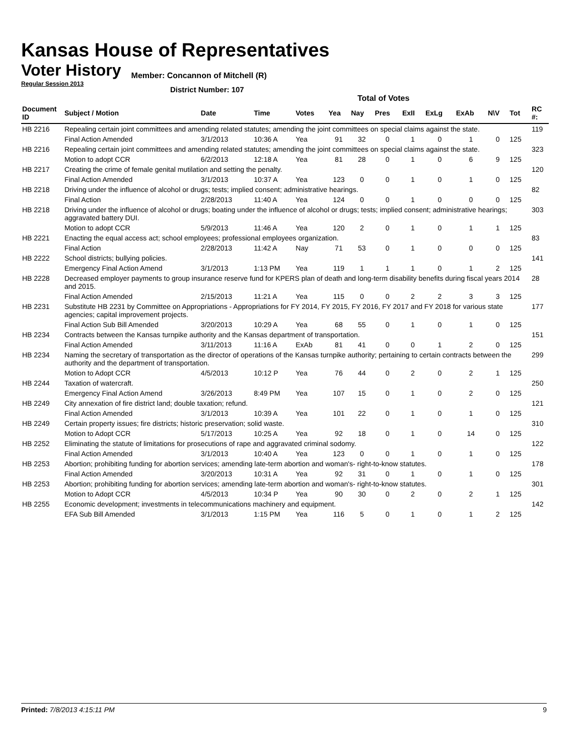Kansas House of Representatives
Voter History
Member: Concannon of Mitchell (R)
Regular Session 2013
District Number: 107
Total of Votes
| Document ID | Subject / Motion | Date | Time | Votes | Yea | Nay | Pres | ExII | ExLg | ExAb | N\V | Tot | RC #: |
| --- | --- | --- | --- | --- | --- | --- | --- | --- | --- | --- | --- | --- | --- |
| HB 2216 | Repealing certain joint committees and amending related statutes; amending the joint committees on special claims against the state. | | | | | | | | | | | | 119 |
| | Final Action Amended | 3/1/2013 | 10:36 A | Yea | 91 | 32 | 0 | 1 | 0 | 1 | 0 | 125 | |
| HB 2216 | Repealing certain joint committees and amending related statutes; amending the joint committees on special claims against the state. | | | | | | | | | | | | 323 |
| | Motion to adopt CCR | 6/2/2013 | 12:18 A | Yea | 81 | 28 | 0 | 1 | 0 | 6 | 9 | 125 | |
| HB 2217 | Creating the crime of female genital mutilation and setting the penalty. | | | | | | | | | | | | 120 |
| | Final Action Amended | 3/1/2013 | 10:37 A | Yea | 123 | 0 | 0 | 1 | 0 | 1 | 0 | 125 | |
| HB 2218 | Driving under the influence of alcohol or drugs; tests; implied consent; administrative hearings. | | | | | | | | | | | | 82 |
| | Final Action | 2/28/2013 | 11:40 A | Yea | 124 | 0 | 0 | 1 | 0 | 0 | 0 | 125 | |
| HB 2218 | Driving under the influence of alcohol or drugs; boating under the influence of alcohol or drugs; tests; implied consent; administrative hearings; aggravated battery DUI. | | | | | | | | | | | | 303 |
| | Motion to adopt CCR | 5/9/2013 | 11:46 A | Yea | 120 | 2 | 0 | 1 | 0 | 1 | 1 | 125 | |
| HB 2221 | Enacting the equal access act; school employees; professional employees organization. | | | | | | | | | | | | 83 |
| | Final Action | 2/28/2013 | 11:42 A | Nay | 71 | 53 | 0 | 1 | 0 | 0 | 0 | 125 | |
| HB 2222 | School districts; bullying policies. | | | | | | | | | | | | 141 |
| | Emergency Final Action Amend | 3/1/2013 | 1:13 PM | Yea | 119 | 1 | 1 | 1 | 0 | 1 | 2 | 125 | |
| HB 2228 | Decreased employer payments to group insurance reserve fund for KPERS plan of death and long-term disability benefits during fiscal years 2014 and 2015. | | | | | | | | | | | | 28 |
| | Final Action Amended | 2/15/2013 | 11:21 A | Yea | 115 | 0 | 0 | 2 | 2 | 3 | 3 | 125 | |
| HB 2231 | Substitute HB 2231 by Committee on Appropriations - Appropriations for FY 2014, FY 2015, FY 2016, FY 2017 and FY 2018 for various state agencies; capital improvement projects. | | | | | | | | | | | | 177 |
| | Final Action Sub Bill Amended | 3/20/2013 | 10:29 A | Yea | 68 | 55 | 0 | 1 | 0 | 1 | 0 | 125 | |
| HB 2234 | Contracts between the Kansas turnpike authority and the Kansas department of transportation. | | | | | | | | | | | | 151 |
| | Final Action Amended | 3/11/2013 | 11:16 A | ExAb | 81 | 41 | 0 | 0 | 1 | 2 | 0 | 125 | |
| HB 2234 | Naming the secretary of transportation as the director of operations of the Kansas turnpike authority; pertaining to certain contracts between the authority and the department of transportation. | | | | | | | | | | | | 299 |
| | Motion to Adopt CCR | 4/5/2013 | 10:12 P | Yea | 76 | 44 | 0 | 2 | 0 | 2 | 1 | 125 | |
| HB 2244 | Taxation of watercraft. | | | | | | | | | | | | 250 |
| | Emergency Final Action Amend | 3/26/2013 | 8:49 PM | Yea | 107 | 15 | 0 | 1 | 0 | 2 | 0 | 125 | |
| HB 2249 | City annexation of fire district land; double taxation; refund. | | | | | | | | | | | | 121 |
| | Final Action Amended | 3/1/2013 | 10:39 A | Yea | 101 | 22 | 0 | 1 | 0 | 1 | 0 | 125 | |
| HB 2249 | Certain property issues; fire districts; historic preservation; solid waste. | | | | | | | | | | | | 310 |
| | Motion to Adopt CCR | 5/17/2013 | 10:25 A | Yea | 92 | 18 | 0 | 1 | 0 | 14 | 0 | 125 | |
| HB 2252 | Eliminating the statute of limitations for prosecutions of rape and aggravated criminal sodomy. | | | | | | | | | | | | 122 |
| | Final Action Amended | 3/1/2013 | 10:40 A | Yea | 123 | 0 | 0 | 1 | 0 | 1 | 0 | 125 | |
| HB 2253 | Abortion; prohibiting funding for abortion services; amending late-term abortion and woman's- right-to-know statutes. | | | | | | | | | | | | 178 |
| | Final Action Amended | 3/20/2013 | 10:31 A | Yea | 92 | 31 | 0 | 1 | 0 | 1 | 0 | 125 | |
| HB 2253 | Abortion; prohibiting funding for abortion services; amending late-term abortion and woman's- right-to-know statutes. | | | | | | | | | | | | 301 |
| | Motion to Adopt CCR | 4/5/2013 | 10:34 P | Yea | 90 | 30 | 0 | 2 | 0 | 2 | 1 | 125 | |
| HB 2255 | Economic development; investments in telecommunications machinery and equipment. | | | | | | | | | | | | 142 |
| | EFA Sub Bill Amended | 3/1/2013 | 1:15 PM | Yea | 116 | 5 | 0 | 1 | 0 | 1 | 2 | 125 | |
Printed: 7/8/2013 4:15:11 PM 9